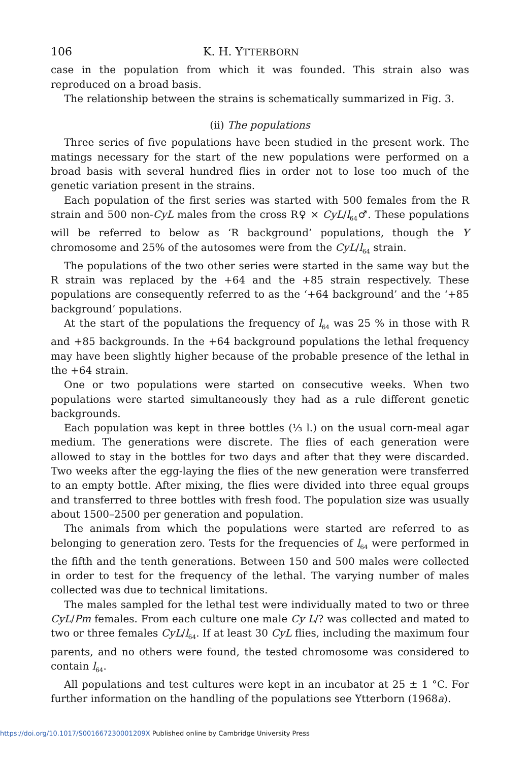106 K. H. YTTERBORN
case in the population from which it was founded. This strain also was reproduced on a broad basis.
The relationship between the strains is schematically summarized in Fig. 3.
(ii) The populations
Three series of five populations have been studied in the present work. The matings necessary for the start of the new populations were performed on a broad basis with several hundred flies in order not to lose too much of the genetic variation present in the strains.
Each population of the first series was started with 500 females from the R strain and 500 non-CyL males from the cross R♀ × CyL/l<sub>64</sub>♂. These populations will be referred to below as ‘R background’ populations, though the Y chromosome and 25% of the autosomes were from the CyL/l<sub>64</sub> strain.
The populations of the two other series were started in the same way but the R strain was replaced by the +64 and the +85 strain respectively. These populations are consequently referred to as the ‘+64 background’ and the ‘+85 background’ populations.
At the start of the populations the frequency of l<sub>64</sub> was 25 % in those with R and +85 backgrounds. In the +64 background populations the lethal frequency may have been slightly higher because of the probable presence of the lethal in the +64 strain.
One or two populations were started on consecutive weeks. When two populations were started simultaneously they had as a rule different genetic backgrounds.
Each population was kept in three bottles (⅓ l.) on the usual corn-meal agar medium. The generations were discrete. The flies of each generation were allowed to stay in the bottles for two days and after that they were discarded. Two weeks after the egg-laying the flies of the new generation were transferred to an empty bottle. After mixing, the flies were divided into three equal groups and transferred to three bottles with fresh food. The population size was usually about 1500–2500 per generation and population.
The animals from which the populations were started are referred to as belonging to generation zero. Tests for the frequencies of l<sub>64</sub> were performed in the fifth and the tenth generations. Between 150 and 500 males were collected in order to test for the frequency of the lethal. The varying number of males collected was due to technical limitations.
The males sampled for the lethal test were individually mated to two or three CyL/Pm females. From each culture one male Cy L/? was collected and mated to two or three females CyL/l<sub>64</sub>. If at least 30 CyL flies, including the maximum four parents, and no others were found, the tested chromosome was considered to contain l<sub>64</sub>.
All populations and test cultures were kept in an incubator at 25 ± 1 °C. For further information on the handling of the populations see Ytterborn (1968a).
https://doi.org/10.1017/S001667230001209X Published online by Cambridge University Press